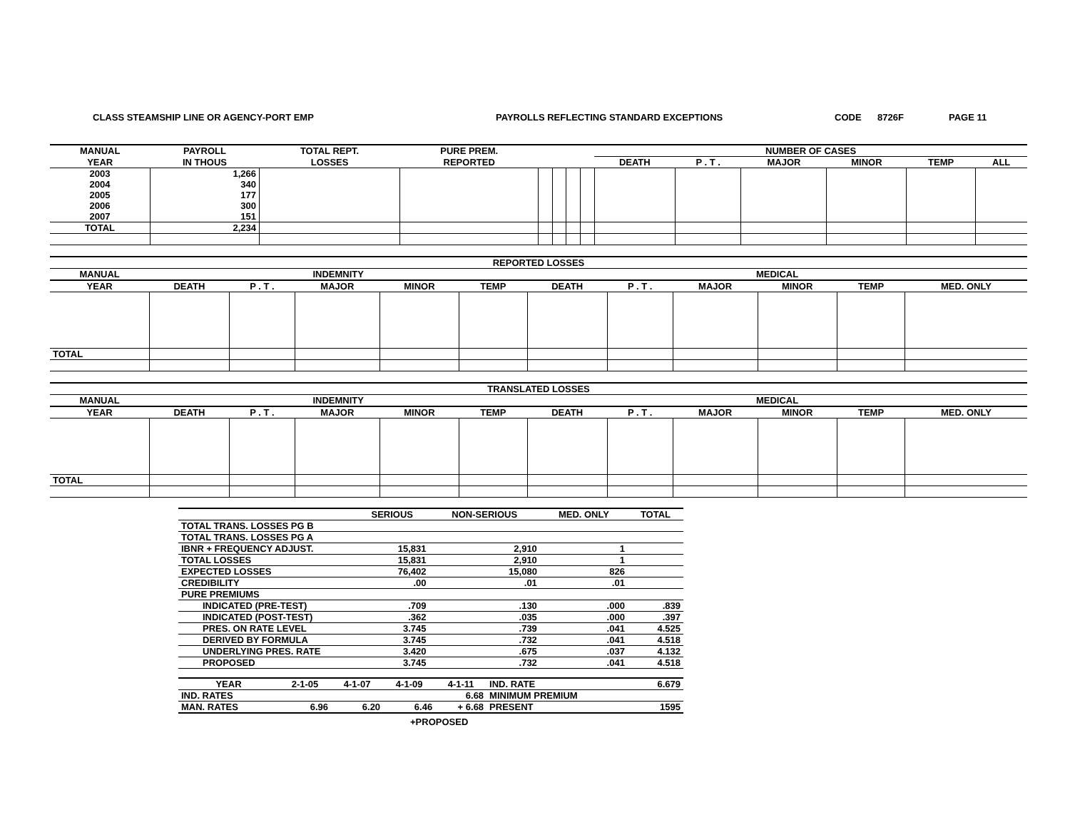CLASS STEAMSHIP LINE OR AGENCY-PORT EMP PAYROLLS REFLECTING STANDARD EXCEPTIONS CODE 8726F PAGE 11
| MANUAL | PAYROLL | TOTAL REPT. | PURE PREM. | | | | | NUMBER OF CASES | | | | | |
| --- | --- | --- | --- | --- | --- | --- | --- | --- | --- | --- | --- | --- | --- |
| YEAR | IN THOUS | LOSSES | REPORTED | | | | | DEATH | P . T . | MAJOR | MINOR | TEMP | ALL |
| 2003 | 1,266 | | | | | | | | | | | | |
| 2004 | 340 | | | | | | | | | | | | |
| 2005 | 177 | | | | | | | | | | | | |
| 2006 | 300 | | | | | | | | | | | | |
| 2007 | 151 | | | | | | | | | | | | |
| TOTAL | 2,234 | | | | | | | | | | | | |
| REPORTED LOSSES | | | | | | | | | | | |
| --- | --- | --- | --- | --- | --- | --- | --- | --- | --- | --- | --- |
| MANUAL | INDEMNITY | | | | | MEDICAL | | | | | |
| YEAR | DEATH | P . T . | MAJOR | MINOR | TEMP | DEATH | P . T . | MAJOR | MINOR | TEMP | MED. ONLY |
| TOTAL | | | | | | | | | | | |
| TRANSLATED LOSSES | | | | | | | | | | | |
| --- | --- | --- | --- | --- | --- | --- | --- | --- | --- | --- | --- |
| MANUAL | INDEMNITY | | | | | MEDICAL | | | | | |
| YEAR | DEATH | P . T . | MAJOR | MINOR | TEMP | DEATH | P . T . | MAJOR | MINOR | TEMP | MED. ONLY |
| TOTAL | | | | | | | | | | | |
| | SERIOUS | NON-SERIOUS | MED. ONLY | TOTAL |
| --- | --- | --- | --- | --- |
| TOTAL TRANS. LOSSES PG B | | | | |
| TOTAL TRANS. LOSSES PG A | | | | |
| IBNR + FREQUENCY ADJUST. | 15,831 | 2,910 | 1 | |
| TOTAL LOSSES | 15,831 | 2,910 | 1 | |
| EXPECTED LOSSES | 76,402 | 15,080 | 826 | |
| CREDIBILITY | .00 | .01 | .01 | |
| PURE PREMIUMS | | | | |
| INDICATED (PRE-TEST) | .709 | .130 | .000 | .839 |
| INDICATED (POST-TEST) | .362 | .035 | .000 | .397 |
| PRES. ON RATE LEVEL | 3.745 | .739 | .041 | 4.525 |
| DERIVED BY FORMULA | 3.745 | .732 | .041 | 4.518 |
| UNDERLYING PRES. RATE | 3.420 | .675 | .037 | 4.132 |
| PROPOSED | 3.745 | .732 | .041 | 4.518 |
| YEAR | 2-1-05 | 4-1-07 | 4-1-09 | 4-1-11 | IND. RATE | 6.679 |
| IND. RATES | | | | 6.68 | MINIMUM PREMIUM | |
| MAN. RATES | 6.96 | 6.20 | 6.46 | + 6.68 | PRESENT | 1595 |
+PROPOSED